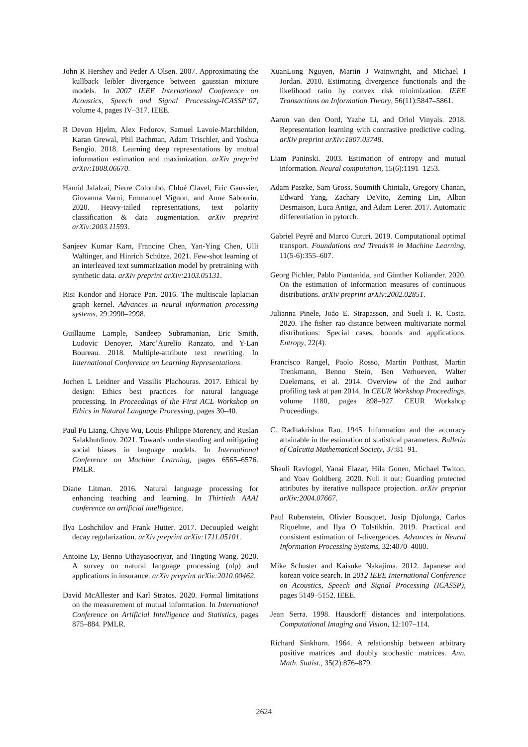John R Hershey and Peder A Olsen. 2007. Approximating the kullback leibler divergence between gaussian mixture models. In 2007 IEEE International Conference on Acoustics, Speech and Signal Processing-ICASSP’07, volume 4, pages IV–317. IEEE.
R Devon Hjelm, Alex Fedorov, Samuel Lavoie-Marchildon, Karan Grewal, Phil Bachman, Adam Trischler, and Yoshua Bengio. 2018. Learning deep representations by mutual information estimation and maximization. arXiv preprint arXiv:1808.06670.
Hamid Jalalzai, Pierre Colombo, Chloé Clavel, Eric Gaussier, Giovanna Varni, Emmanuel Vignon, and Anne Sabourin. 2020. Heavy-tailed representations, text polarity classification & data augmentation. arXiv preprint arXiv:2003.11593.
Sanjeev Kumar Karn, Francine Chen, Yan-Ying Chen, Ulli Waltinger, and Hinrich Schütze. 2021. Few-shot learning of an interleaved text summarization model by pretraining with synthetic data. arXiv preprint arXiv:2103.05131.
Risi Kondor and Horace Pan. 2016. The multiscale laplacian graph kernel. Advances in neural information processing systems, 29:2990–2998.
Guillaume Lample, Sandeep Subramanian, Eric Smith, Ludovic Denoyer, Marc’Aurelio Ranzato, and Y-Lan Boureau. 2018. Multiple-attribute text rewriting. In International Conference on Learning Representations.
Jochen L Leidner and Vassilis Plachouras. 2017. Ethical by design: Ethics best practices for natural language processing. In Proceedings of the First ACL Workshop on Ethics in Natural Language Processing, pages 30–40.
Paul Pu Liang, Chiyu Wu, Louis-Philippe Morency, and Ruslan Salakhutdinov. 2021. Towards understanding and mitigating social biases in language models. In International Conference on Machine Learning, pages 6565–6576. PMLR.
Diane Litman. 2016. Natural language processing for enhancing teaching and learning. In Thirtieth AAAI conference on artificial intelligence.
Ilya Loshchilov and Frank Hutter. 2017. Decoupled weight decay regularization. arXiv preprint arXiv:1711.05101.
Antoine Ly, Benno Uthayasooriyar, and Tingting Wang. 2020. A survey on natural language processing (nlp) and applications in insurance. arXiv preprint arXiv:2010.00462.
David McAllester and Karl Stratos. 2020. Formal limitations on the measurement of mutual information. In International Conference on Artificial Intelligence and Statistics, pages 875–884. PMLR.
XuanLong Nguyen, Martin J Wainwright, and Michael I Jordan. 2010. Estimating divergence functionals and the likelihood ratio by convex risk minimization. IEEE Transactions on Information Theory, 56(11):5847–5861.
Aaron van den Oord, Yazhe Li, and Oriol Vinyals. 2018. Representation learning with contrastive predictive coding. arXiv preprint arXiv:1807.03748.
Liam Paninski. 2003. Estimation of entropy and mutual information. Neural computation, 15(6):1191–1253.
Adam Paszke, Sam Gross, Soumith Chintala, Gregory Chanan, Edward Yang, Zachary DeVito, Zeming Lin, Alban Desmaison, Luca Antiga, and Adam Lerer. 2017. Automatic differentiation in pytorch.
Gabriel Peyré and Marco Cuturi. 2019. Computational optimal transport. Foundations and Trends® in Machine Learning, 11(5-6):355–607.
Georg Pichler, Pablo Piantanida, and Günther Koliander. 2020. On the estimation of information measures of continuous distributions. arXiv preprint arXiv:2002.02851.
Julianna Pinele, João E. Strapasson, and Sueli I. R. Costa. 2020. The fisher–rao distance between multivariate normal distributions: Special cases, bounds and applications. Entropy, 22(4).
Francisco Rangel, Paolo Rosso, Martin Potthast, Martin Trenkmann, Benno Stein, Ben Verhoeven, Walter Daelemans, et al. 2014. Overview of the 2nd author profiling task at pan 2014. In CEUR Workshop Proceedings, volume 1180, pages 898–927. CEUR Workshop Proceedings.
C. Radhakrishna Rao. 1945. Information and the accuracy attainable in the estimation of statistical parameters. Bulletin of Calcutta Mathematical Society, 37:81–91.
Shauli Ravfogel, Yanai Elazar, Hila Gonen, Michael Twiton, and Yoav Goldberg. 2020. Null it out: Guarding protected attributes by iterative nullspace projection. arXiv preprint arXiv:2004.07667.
Paul Rubenstein, Olivier Bousquet, Josip Djolonga, Carlos Riquelme, and Ilya O Tolstikhin. 2019. Practical and consistent estimation of f-divergences. Advances in Neural Information Processing Systems, 32:4070–4080.
Mike Schuster and Kaisuke Nakajima. 2012. Japanese and korean voice search. In 2012 IEEE International Conference on Acoustics, Speech and Signal Processing (ICASSP), pages 5149–5152. IEEE.
Jean Serra. 1998. Hausdorff distances and interpolations. Computational Imaging and Vision, 12:107–114.
Richard Sinkhorn. 1964. A relationship between arbitrary positive matrices and doubly stochastic matrices. Ann. Math. Statist., 35(2):876–879.
2624